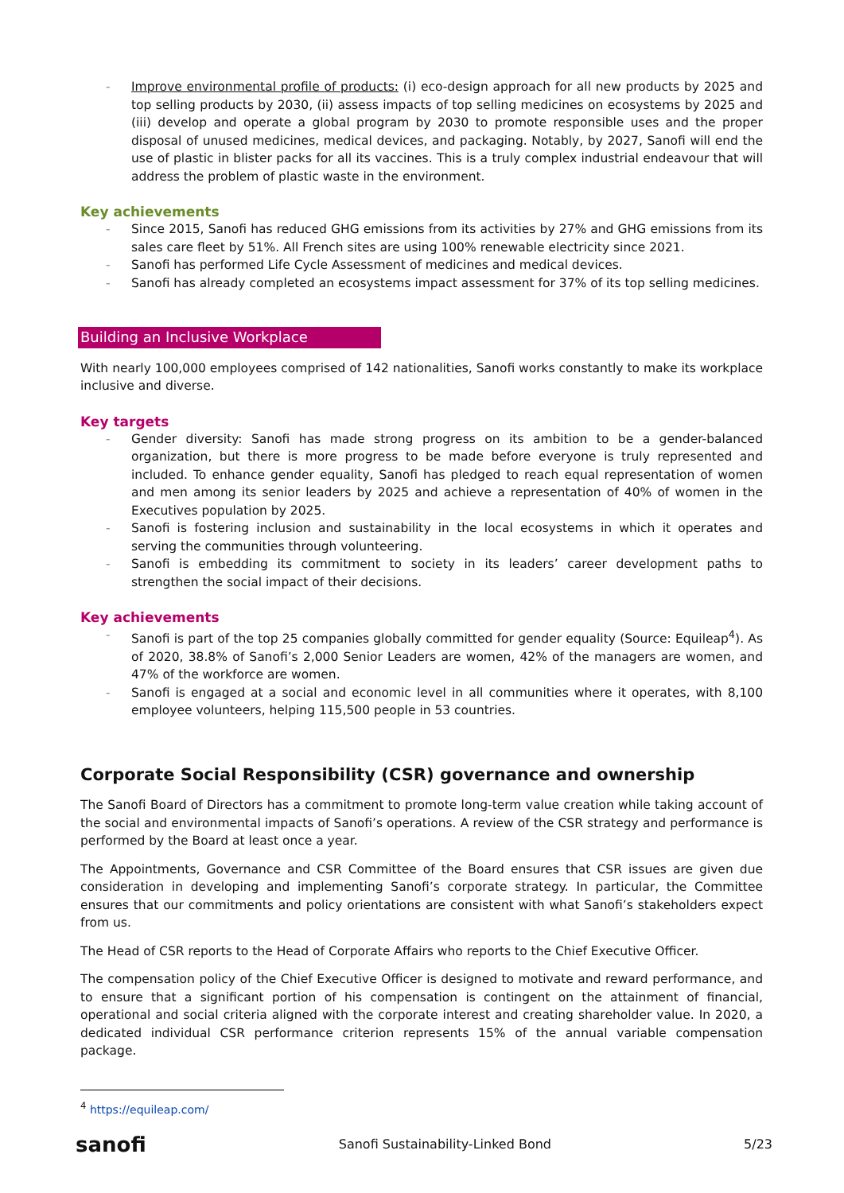- Improve environmental profile of products: (i) eco-design approach for all new products by 2025 and top selling products by 2030, (ii) assess impacts of top selling medicines on ecosystems by 2025 and (iii) develop and operate a global program by 2030 to promote responsible uses and the proper disposal of unused medicines, medical devices, and packaging. Notably, by 2027, Sanofi will end the use of plastic in blister packs for all its vaccines. This is a truly complex industrial endeavour that will address the problem of plastic waste in the environment.
Key achievements
- Since 2015, Sanofi has reduced GHG emissions from its activities by 27% and GHG emissions from its sales care fleet by 51%. All French sites are using 100% renewable electricity since 2021.
- Sanofi has performed Life Cycle Assessment of medicines and medical devices.
- Sanofi has already completed an ecosystems impact assessment for 37% of its top selling medicines.
Building an Inclusive Workplace
With nearly 100,000 employees comprised of 142 nationalities, Sanofi works constantly to make its workplace inclusive and diverse.
Key targets
- Gender diversity: Sanofi has made strong progress on its ambition to be a gender-balanced organization, but there is more progress to be made before everyone is truly represented and included. To enhance gender equality, Sanofi has pledged to reach equal representation of women and men among its senior leaders by 2025 and achieve a representation of 40% of women in the Executives population by 2025.
- Sanofi is fostering inclusion and sustainability in the local ecosystems in which it operates and serving the communities through volunteering.
- Sanofi is embedding its commitment to society in its leaders’ career development paths to strengthen the social impact of their decisions.
Key achievements
- Sanofi is part of the top 25 companies globally committed for gender equality (Source: Equileap<sup>4</sup>). As of 2020, 38.8% of Sanofi’s 2,000 Senior Leaders are women, 42% of the managers are women, and 47% of the workforce are women.
- Sanofi is engaged at a social and economic level in all communities where it operates, with 8,100 employee volunteers, helping 115,500 people in 53 countries.
Corporate Social Responsibility (CSR) governance and ownership
The Sanofi Board of Directors has a commitment to promote long-term value creation while taking account of the social and environmental impacts of Sanofi’s operations. A review of the CSR strategy and performance is performed by the Board at least once a year.
The Appointments, Governance and CSR Committee of the Board ensures that CSR issues are given due consideration in developing and implementing Sanofi’s corporate strategy. In particular, the Committee ensures that our commitments and policy orientations are consistent with what Sanofi’s stakeholders expect from us.
The Head of CSR reports to the Head of Corporate Affairs who reports to the Chief Executive Officer.
The compensation policy of the Chief Executive Officer is designed to motivate and reward performance, and to ensure that a significant portion of his compensation is contingent on the attainment of financial, operational and social criteria aligned with the corporate interest and creating shareholder value. In 2020, a dedicated individual CSR performance criterion represents 15% of the annual variable compensation package.
<sup>4</sup> https://equileap.com/
sanofi Sanofi Sustainability-Linked Bond 5/23